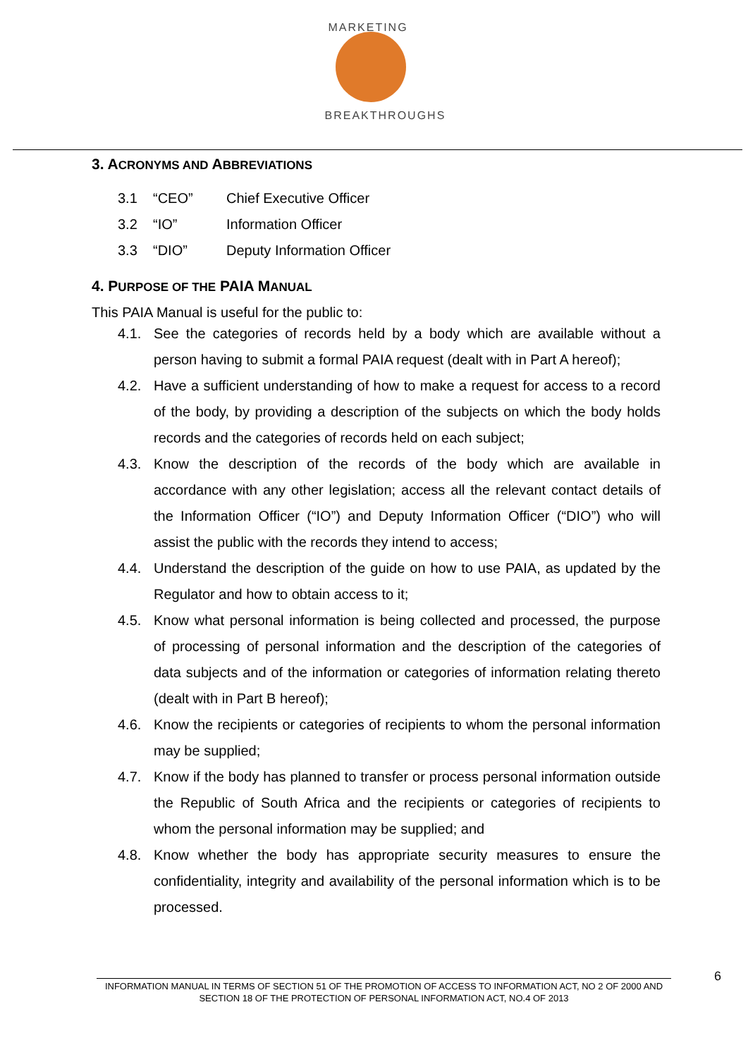MARKETING
BREAKTHROUGHS
3. ACRONYMS AND ABBREVIATIONS
3.1 “CEO” Chief Executive Officer
3.2 “IO” Information Officer
3.3 “DIO” Deputy Information Officer
4. PURPOSE OF THE PAIA MANUAL
This PAIA Manual is useful for the public to:
4.1. See the categories of records held by a body which are available without a person having to submit a formal PAIA request (dealt with in Part A hereof);
4.2. Have a sufficient understanding of how to make a request for access to a record of the body, by providing a description of the subjects on which the body holds records and the categories of records held on each subject;
4.3. Know the description of the records of the body which are available in accordance with any other legislation; access all the relevant contact details of the Information Officer (“IO”) and Deputy Information Officer (“DIO”) who will assist the public with the records they intend to access;
4.4. Understand the description of the guide on how to use PAIA, as updated by the Regulator and how to obtain access to it;
4.5. Know what personal information is being collected and processed, the purpose of processing of personal information and the description of the categories of data subjects and of the information or categories of information relating thereto (dealt with in Part B hereof);
4.6. Know the recipients or categories of recipients to whom the personal information may be supplied;
4.7. Know if the body has planned to transfer or process personal information outside the Republic of South Africa and the recipients or categories of recipients to whom the personal information may be supplied; and
4.8. Know whether the body has appropriate security measures to ensure the confidentiality, integrity and availability of the personal information which is to be processed.
INFORMATION MANUAL IN TERMS OF SECTION 51 OF THE PROMOTION OF ACCESS TO INFORMATION ACT, NO 2 OF 2000 AND SECTION 18 OF THE PROTECTION OF PERSONAL INFORMATION ACT, NO.4 OF 2013
6